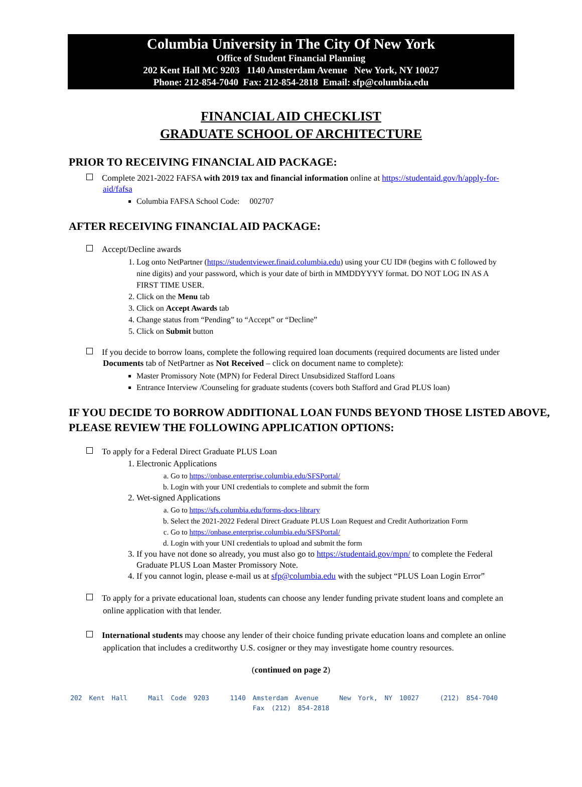Columbia University in The City Of New York
Office of Student Financial Planning
202 Kent Hall MC 9203 1140 Amsterdam Avenue New York, NY 10027
Phone: 212-854-7040 Fax: 212-854-2818 Email: sfp@columbia.edu
FINANCIAL AID CHECKLIST
GRADUATE SCHOOL OF ARCHITECTURE
PRIOR TO RECEIVING FINANCIAL AID PACKAGE:
Complete 2021-2022 FAFSA with 2019 tax and financial information online at https://studentaid.gov/h/apply-for-aid/fafsa
Columbia FAFSA School Code: 002707
AFTER RECEIVING FINANCIAL AID PACKAGE:
Accept/Decline awards
1. Log onto NetPartner (https://studentviewer.finaid.columbia.edu) using your CU ID# (begins with C followed by nine digits) and your password, which is your date of birth in MMDDYYYY format. DO NOT LOG IN AS A FIRST TIME USER.
2. Click on the Menu tab
3. Click on Accept Awards tab
4. Change status from “Pending” to “Accept” or “Decline”
5. Click on Submit button
If you decide to borrow loans, complete the following required loan documents (required documents are listed under Documents tab of NetPartner as Not Received – click on document name to complete):
Master Promissory Note (MPN) for Federal Direct Unsubsidized Stafford Loans
Entrance Interview /Counseling for graduate students (covers both Stafford and Grad PLUS loan)
IF YOU DECIDE TO BORROW ADDITIONAL LOAN FUNDS BEYOND THOSE LISTED ABOVE, PLEASE REVIEW THE FOLLOWING APPLICATION OPTIONS:
To apply for a Federal Direct Graduate PLUS Loan
1. Electronic Applications
a. Go to https://onbase.enterprise.columbia.edu/SFSPortal/
b. Login with your UNI credentials to complete and submit the form
2. Wet-signed Applications
a. Go to https://sfs.columbia.edu/forms-docs-library
b. Select the 2021-2022 Federal Direct Graduate PLUS Loan Request and Credit Authorization Form
c. Go to https://onbase.enterprise.columbia.edu/SFSPortal/
d. Login with your UNI credentials to upload and submit the form
3. If you have not done so already, you must also go to https://studentaid.gov/mpn/ to complete the Federal Graduate PLUS Loan Master Promissory Note.
4. If you cannot login, please e-mail us at sfp@columbia.edu with the subject “PLUS Loan Login Error”
To apply for a private educational loan, students can choose any lender funding private student loans and complete an online application with that lender.
International students may choose any lender of their choice funding private education loans and complete an online application that includes a creditworthy U.S. cosigner or they may investigate home country resources.
(continued on page 2)
202 Kent Hall Mail Code 9203 1140 Amsterdam Avenue New York, NY 10027 (212) 854-7040 Fax (212) 854-2818